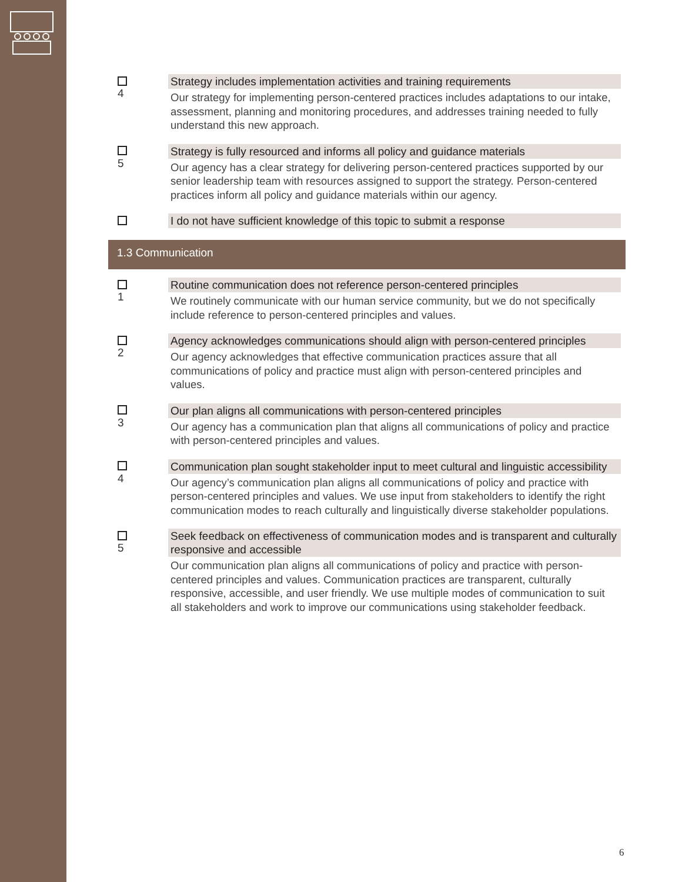4
Strategy includes implementation activities and training requirements
Our strategy for implementing person-centered practices includes adaptations to our intake, assessment, planning and monitoring procedures, and addresses training needed to fully understand this new approach.
5
Strategy is fully resourced and informs all policy and guidance materials
Our agency has a clear strategy for delivering person-centered practices supported by our senior leadership team with resources assigned to support the strategy. Person-centered practices inform all policy and guidance materials within our agency.
I do not have sufficient knowledge of this topic to submit a response
1.3 Communication
1
Routine communication does not reference person-centered principles
We routinely communicate with our human service community, but we do not specifically include reference to person-centered principles and values.
2
Agency acknowledges communications should align with person-centered principles
Our agency acknowledges that effective communication practices assure that all communications of policy and practice must align with person-centered principles and values.
3
Our plan aligns all communications with person-centered principles
Our agency has a communication plan that aligns all communications of policy and practice with person-centered principles and values.
4
Communication plan sought stakeholder input to meet cultural and linguistic accessibility
Our agency’s communication plan aligns all communications of policy and practice with person-centered principles and values. We use input from stakeholders to identify the right communication modes to reach culturally and linguistically diverse stakeholder populations.
5
Seek feedback on effectiveness of communication modes and is transparent and culturally responsive and accessible
Our communication plan aligns all communications of policy and practice with person-centered principles and values. Communication practices are transparent, culturally responsive, accessible, and user friendly. We use multiple modes of communication to suit all stakeholders and work to improve our communications using stakeholder feedback.
6